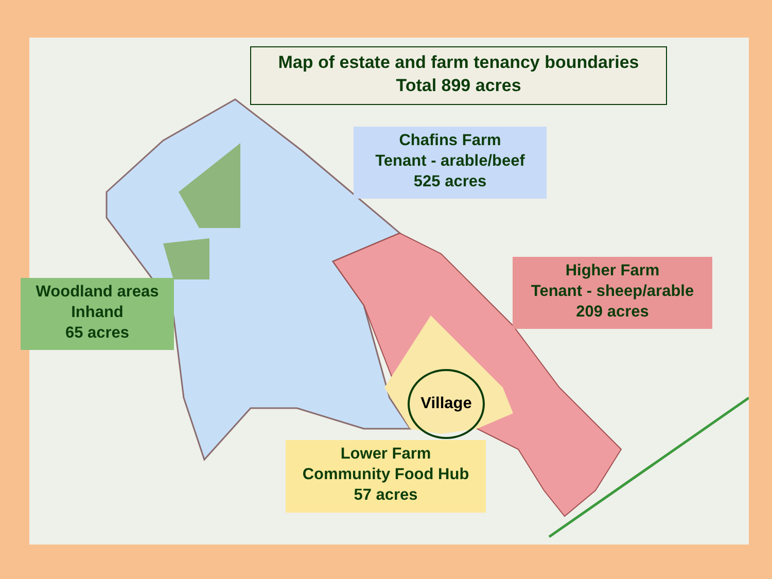Map of estate and farm tenancy boundaries
Total 899 acres
Chafins Farm
Tenant - arable/beef
525 acres
Higher Farm
Tenant - sheep/arable
209 acres
Woodland areas
Inhand
65 acres
Lower Farm
Community Food Hub
57 acres
Village